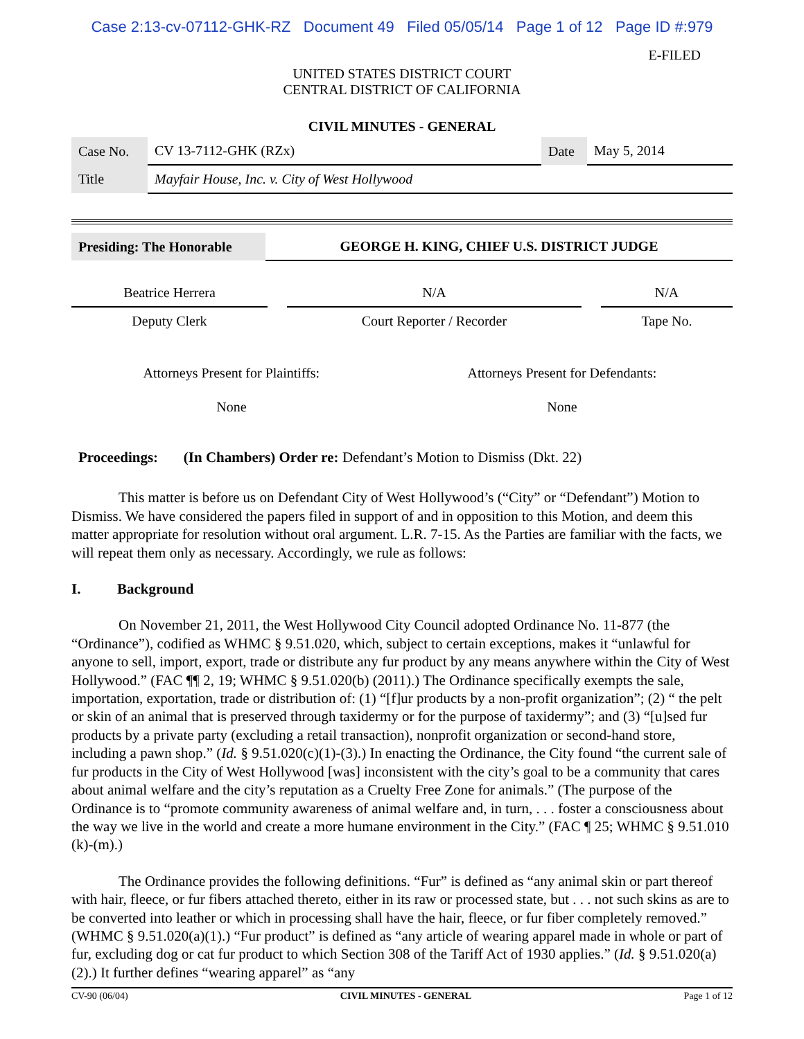Case 2:13-cv-07112-GHK-RZ Document 49 Filed 05/05/14 Page 1 of 12 Page ID #:979
E-FILED
UNITED STATES DISTRICT COURT
CENTRAL DISTRICT OF CALIFORNIA
CIVIL MINUTES - GENERAL
| Case No. | CV 13-7112-GHK (RZx) | Date | May 5, 2014 |
| Title | Mayfair House, Inc. v. City of West Hollywood | | |
| Presiding: The Honorable | GEORGE H. KING, CHIEF U.S. DISTRICT JUDGE |
| Beatrice Herrera | | N/A | | N/A |
| Deputy Clerk | | Court Reporter / Recorder | | Tape No. |
| Attorneys Present for Plaintiffs: | Attorneys Present for Defendants: |
| None | None |
Proceedings: (In Chambers) Order re: Defendant’s Motion to Dismiss (Dkt. 22)
This matter is before us on Defendant City of West Hollywood’s (“City” or “Defendant”) Motion to Dismiss. We have considered the papers filed in support of and in opposition to this Motion, and deem this matter appropriate for resolution without oral argument. L.R. 7-15. As the Parties are familiar with the facts, we will repeat them only as necessary. Accordingly, we rule as follows:
I. Background
On November 21, 2011, the West Hollywood City Council adopted Ordinance No. 11-877 (the “Ordinance”), codified as WHMC § 9.51.020, which, subject to certain exceptions, makes it “unlawful for anyone to sell, import, export, trade or distribute any fur product by any means anywhere within the City of West Hollywood.” (FAC ¶¶ 2, 19; WHMC § 9.51.020(b) (2011).) The Ordinance specifically exempts the sale, importation, exportation, trade or distribution of: (1) “[f]ur products by a non-profit organization”; (2) “ the pelt or skin of an animal that is preserved through taxidermy or for the purpose of taxidermy”; and (3) “[u]sed fur products by a private party (excluding a retail transaction), nonprofit organization or second-hand store, including a pawn shop.” (Id. § 9.51.020(c)(1)-(3).) In enacting the Ordinance, the City found “the current sale of fur products in the City of West Hollywood [was] inconsistent with the city’s goal to be a community that cares about animal welfare and the city’s reputation as a Cruelty Free Zone for animals.” (The purpose of the Ordinance is to “promote community awareness of animal welfare and, in turn, . . . foster a consciousness about the way we live in the world and create a more humane environment in the City.” (FAC ¶ 25; WHMC § 9.51.010 (k)-(m).)
The Ordinance provides the following definitions. “Fur” is defined as “any animal skin or part thereof with hair, fleece, or fur fibers attached thereto, either in its raw or processed state, but . . . not such skins as are to be converted into leather or which in processing shall have the hair, fleece, or fur fiber completely removed.” (WHMC § 9.51.020(a)(1).) “Fur product” is defined as “any article of wearing apparel made in whole or part of fur, excluding dog or cat fur product to which Section 308 of the Tariff Act of 1930 applies.” (Id. § 9.51.020(a)(2).) It further defines “wearing apparel” as “any
CV-90 (06/04) CIVIL MINUTES - GENERAL Page 1 of 12